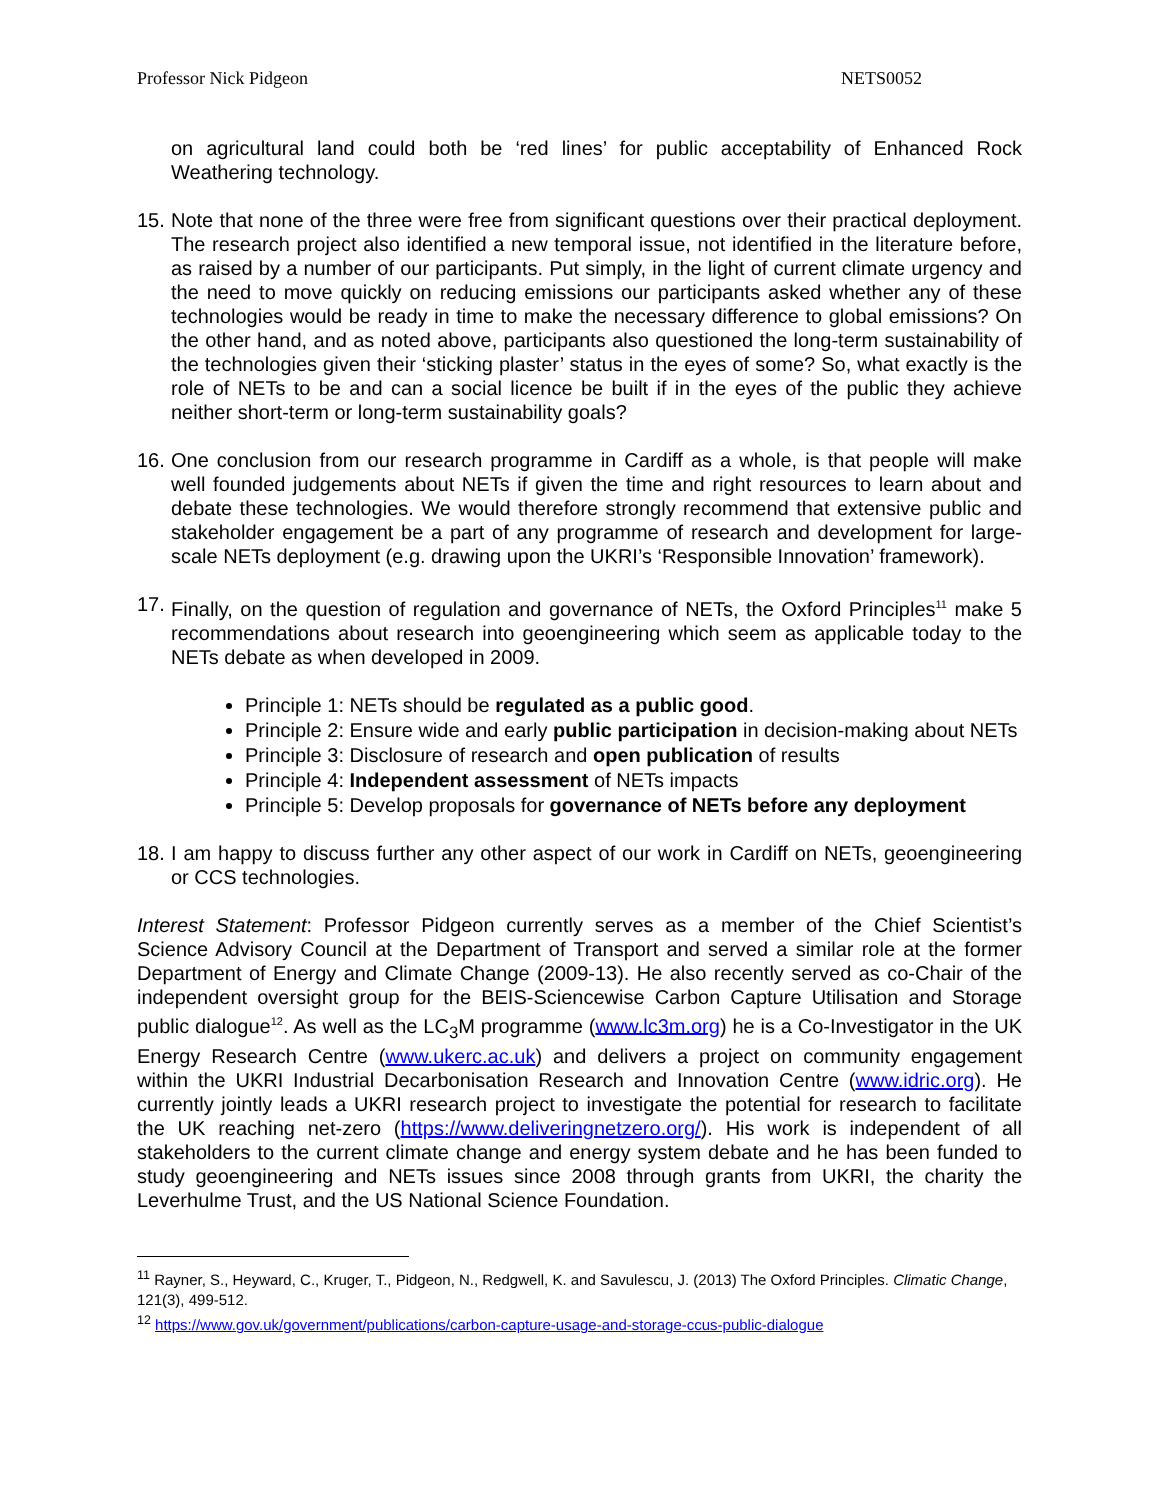Professor Nick Pidgeon NETS0052
on agricultural land could both be ‘red lines’ for public acceptability of Enhanced Rock Weathering technology.
15.
Note that none of the three were free from significant questions over their practical deployment. The research project also identified a new temporal issue, not identified in the literature before, as raised by a number of our participants. Put simply, in the light of current climate urgency and the need to move quickly on reducing emissions our participants asked whether any of these technologies would be ready in time to make the necessary difference to global emissions? On the other hand, and as noted above, participants also questioned the long-term sustainability of the technologies given their ‘sticking plaster’ status in the eyes of some? So, what exactly is the role of NETs to be and can a social licence be built if in the eyes of the public they achieve neither short-term or long-term sustainability goals?
16.
One conclusion from our research programme in Cardiff as a whole, is that people will make well founded judgements about NETs if given the time and right resources to learn about and debate these technologies. We would therefore strongly recommend that extensive public and stakeholder engagement be a part of any programme of research and development for large-scale NETs deployment (e.g. drawing upon the UKRI’s ‘Responsible Innovation’ framework).
17.
Finally, on the question of regulation and governance of NETs, the Oxford Principles<sup>11</sup> make 5 recommendations about research into geoengineering which seem as applicable today to the NETs debate as when developed in 2009.
Principle 1: NETs should be regulated as a public good.
Principle 2: Ensure wide and early public participation in decision-making about NETs
Principle 3: Disclosure of research and open publication of results
Principle 4: Independent assessment of NETs impacts
Principle 5: Develop proposals for governance of NETs before any deployment
18.
I am happy to discuss further any other aspect of our work in Cardiff on NETs, geoengineering or CCS technologies.
Interest Statement: Professor Pidgeon currently serves as a member of the Chief Scientist’s Science Advisory Council at the Department of Transport and served a similar role at the former Department of Energy and Climate Change (2009-13). He also recently served as co-Chair of the independent oversight group for the BEIS-Sciencewise Carbon Capture Utilisation and Storage public dialogue<sup>12</sup>. As well as the LC<sub>3</sub>M programme (www.lc3m.org) he is a Co-Investigator in the UK Energy Research Centre (www.ukerc.ac.uk) and delivers a project on community engagement within the UKRI Industrial Decarbonisation Research and Innovation Centre (www.idric.org). He currently jointly leads a UKRI research project to investigate the potential for research to facilitate the UK reaching net-zero (https://www.deliveringnetzero.org/). His work is independent of all stakeholders to the current climate change and energy system debate and he has been funded to study geoengineering and NETs issues since 2008 through grants from UKRI, the charity the Leverhulme Trust, and the US National Science Foundation.
<sup>11</sup> Rayner, S., Heyward, C., Kruger, T., Pidgeon, N., Redgwell, K. and Savulescu, J. (2013) The Oxford Principles. Climatic Change, 121(3), 499-512.
<sup>12</sup> https://www.gov.uk/government/publications/carbon-capture-usage-and-storage-ccus-public-dialogue